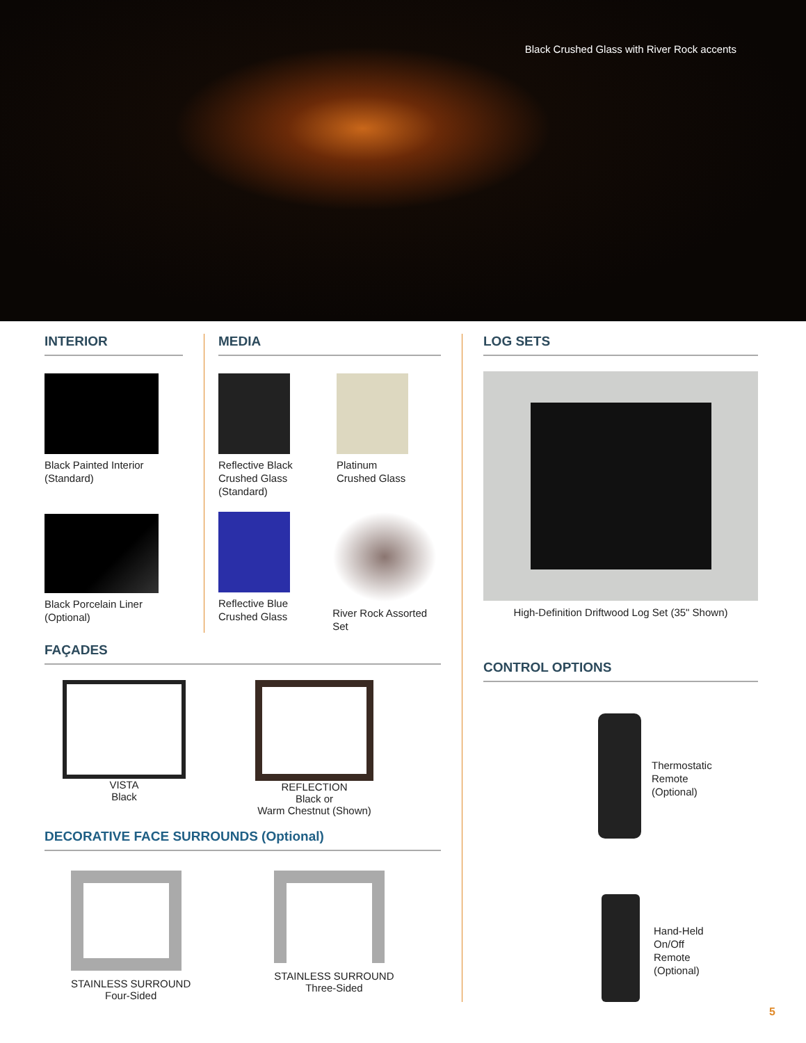Black Crushed Glass with River Rock accents
INTERIOR
Black Painted Interior
(Standard)
Black Porcelain Liner
(Optional)
MEDIA
Reflective Black Crushed Glass (Standard)
Platinum
Crushed Glass
Reflective Blue
Crushed Glass
River Rock Assorted Set
FAÇADES
VISTA
Black
REFLECTION
Black or
Warm Chestnut (Shown)
DECORATIVE FACE SURROUNDS (Optional)
STAINLESS SURROUND
Four-Sided
STAINLESS SURROUND
Three-Sided
LOG SETS
High-Definition Driftwood Log Set (35" Shown)
CONTROL OPTIONS
Thermostatic
Remote
(Optional)
Hand-Held
On/Off
Remote
(Optional)
5